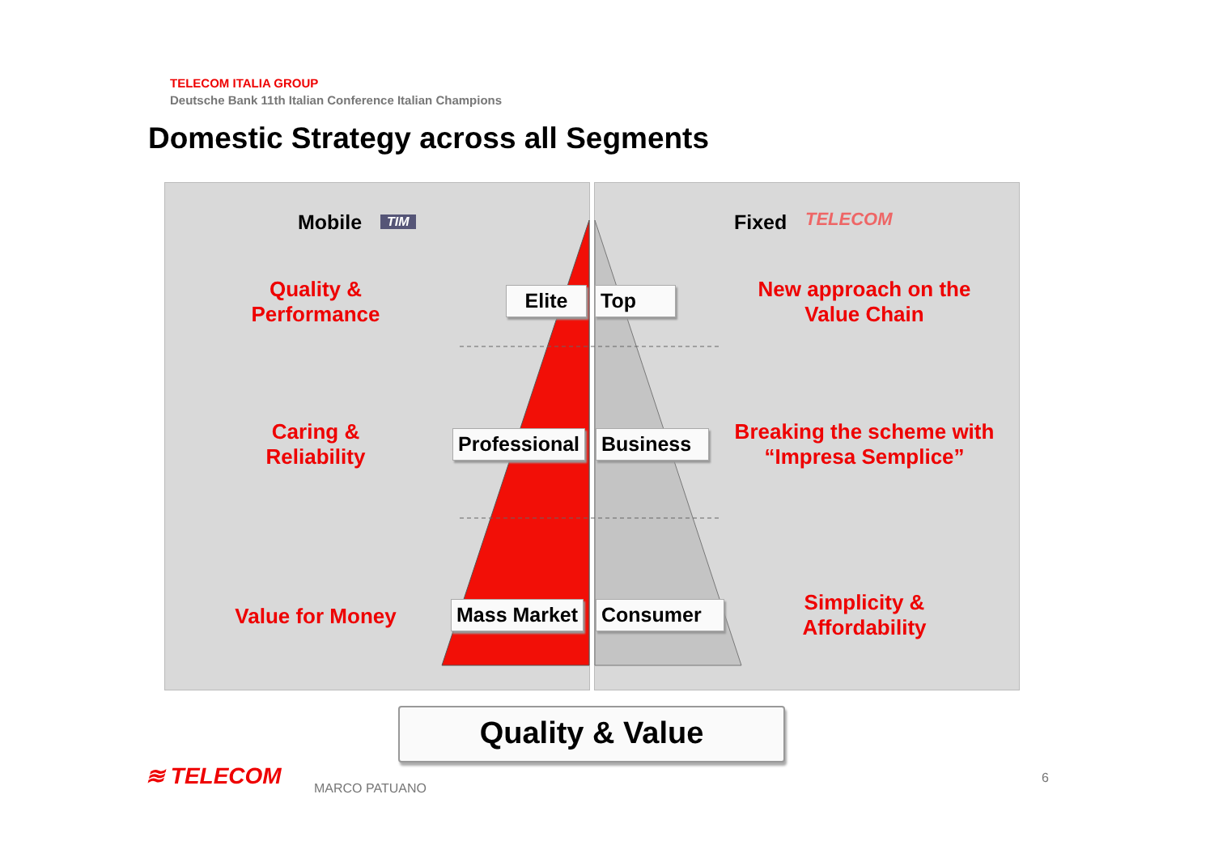TELECOM ITALIA GROUP
Deutsche Bank 11th Italian Conference Italian Champions
Domestic Strategy across all Segments
Mobile TIM Fixed TELECOM
Quality &
Performance
Caring &
Reliability
Value for Money
New approach on the
Value Chain
Breaking the scheme with
“Impresa Semplice”
Simplicity &
Affordability
Elite Top
Professional Business
Mass Market Consumer
Quality & Value
≋ TELECOM MARCO PATUANO
6